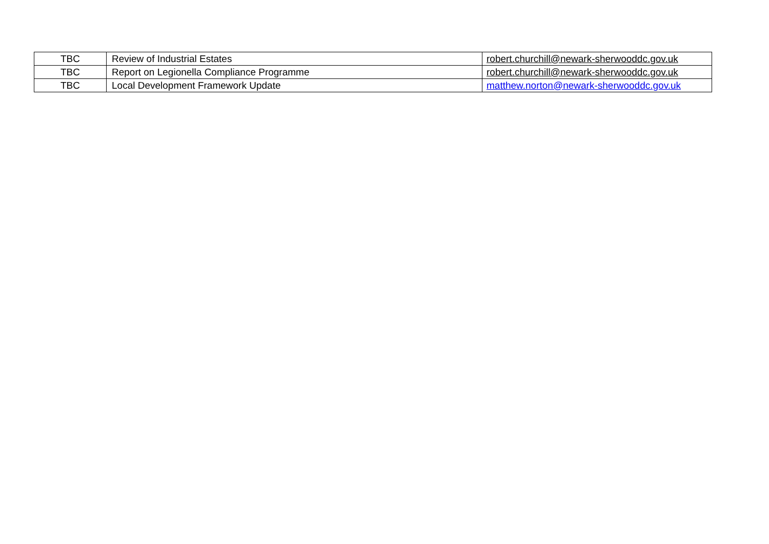| TBC | Review of Industrial Estates | robert.churchill@newark-sherwooddc.gov.uk |
| TBC | Report on Legionella Compliance Programme | robert.churchill@newark-sherwooddc.gov.uk |
| TBC | Local Development Framework Update | matthew.norton@newark-sherwooddc.gov.uk |